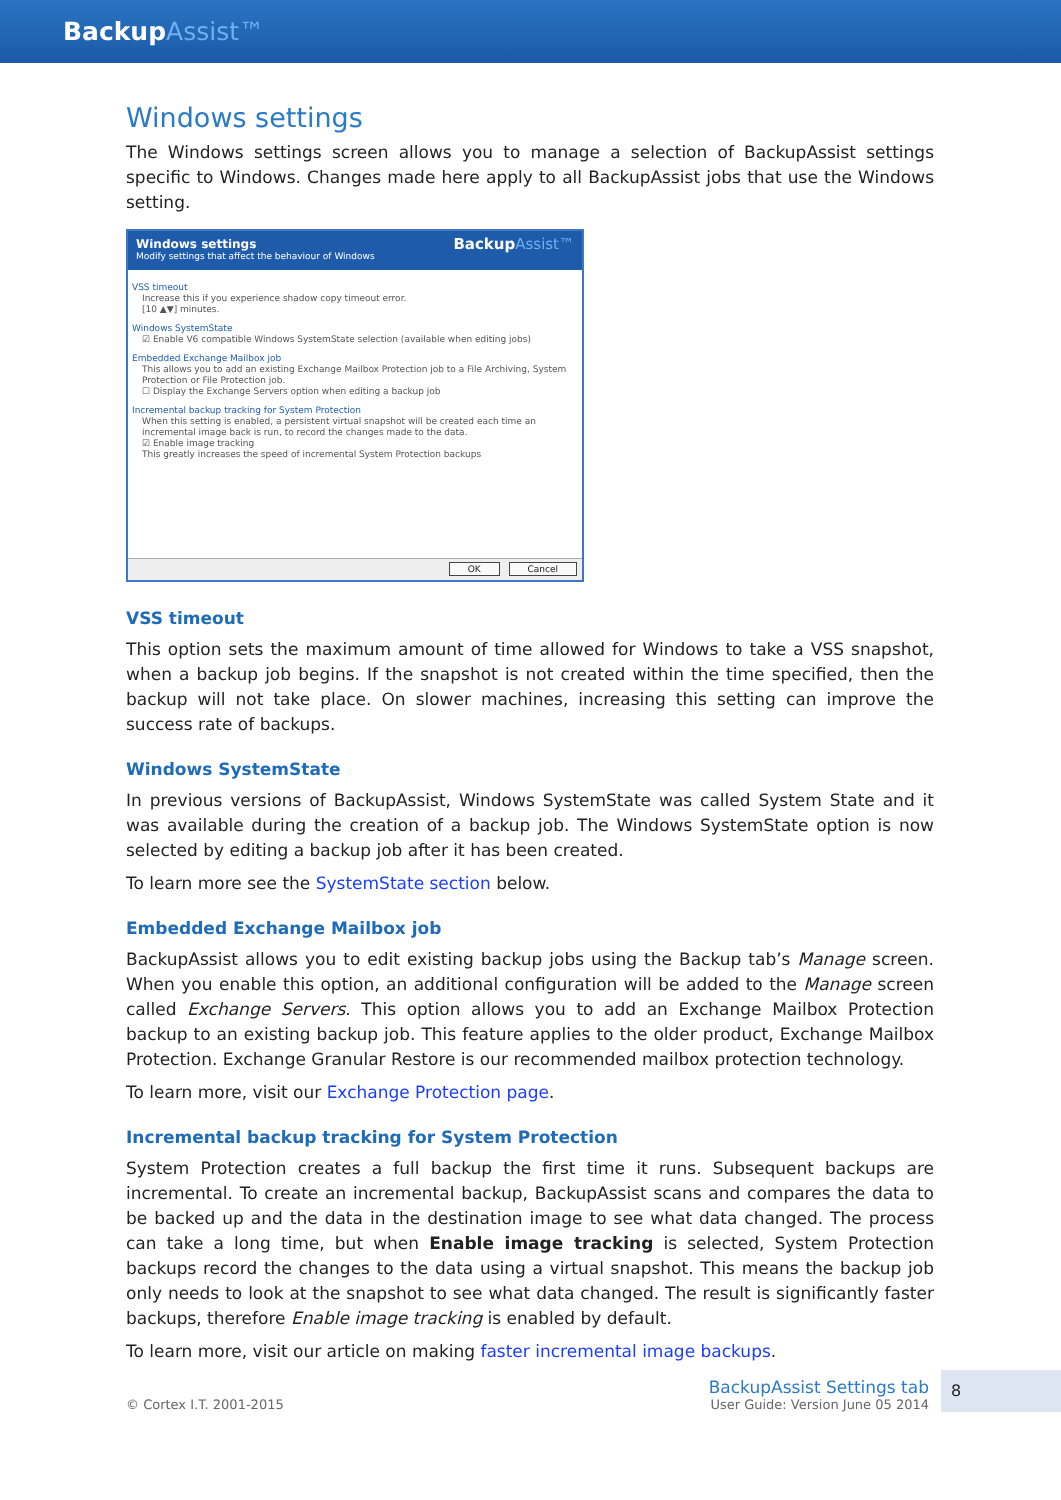BackupAssist™
Windows settings
The Windows settings screen allows you to manage a selection of BackupAssist settings specific to Windows. Changes made here apply to all BackupAssist jobs that use the Windows setting.
Windows settings
Modify settings that affect the behaviour of Windows
BackupAssist™
VSS timeout
Increase this if you experience shadow copy timeout error.
[10 ▲▼] minutes.
Windows SystemState
☑ Enable V6 compatible Windows SystemState selection (available when editing jobs)
Embedded Exchange Mailbox job
This allows you to add an existing Exchange Mailbox Protection job to a File Archiving, System Protection or File Protection job.
☐ Display the Exchange Servers option when editing a backup job
Incremental backup tracking for System Protection
When this setting is enabled, a persistent virtual snapshot will be created each time an incremental image back is run, to record the changes made to the data.
☑ Enable image tracking
This greatly increases the speed of incremental System Protection backups
OK Cancel
VSS timeout
This option sets the maximum amount of time allowed for Windows to take a VSS snapshot, when a backup job begins. If the snapshot is not created within the time specified, then the backup will not take place. On slower machines, increasing this setting can improve the success rate of backups.
Windows SystemState
In previous versions of BackupAssist, Windows SystemState was called System State and it was available during the creation of a backup job. The Windows SystemState option is now selected by editing a backup job after it has been created.
To learn more see the SystemState section below.
Embedded Exchange Mailbox job
BackupAssist allows you to edit existing backup jobs using the Backup tab’s Manage screen. When you enable this option, an additional configuration will be added to the Manage screen called Exchange Servers. This option allows you to add an Exchange Mailbox Protection backup to an existing backup job. This feature applies to the older product, Exchange Mailbox Protection. Exchange Granular Restore is our recommended mailbox protection technology.
To learn more, visit our Exchange Protection page.
Incremental backup tracking for System Protection
System Protection creates a full backup the first time it runs. Subsequent backups are incremental. To create an incremental backup, BackupAssist scans and compares the data to be backed up and the data in the destination image to see what data changed. The process can take a long time, but when Enable image tracking is selected, System Protection backups record the changes to the data using a virtual snapshot. This means the backup job only needs to look at the snapshot to see what data changed. The result is significantly faster backups, therefore Enable image tracking is enabled by default.
To learn more, visit our article on making faster incremental image backups.
© Cortex I.T. 2001-2015
BackupAssist Settings tab
User Guide: Version June 05 2014
8